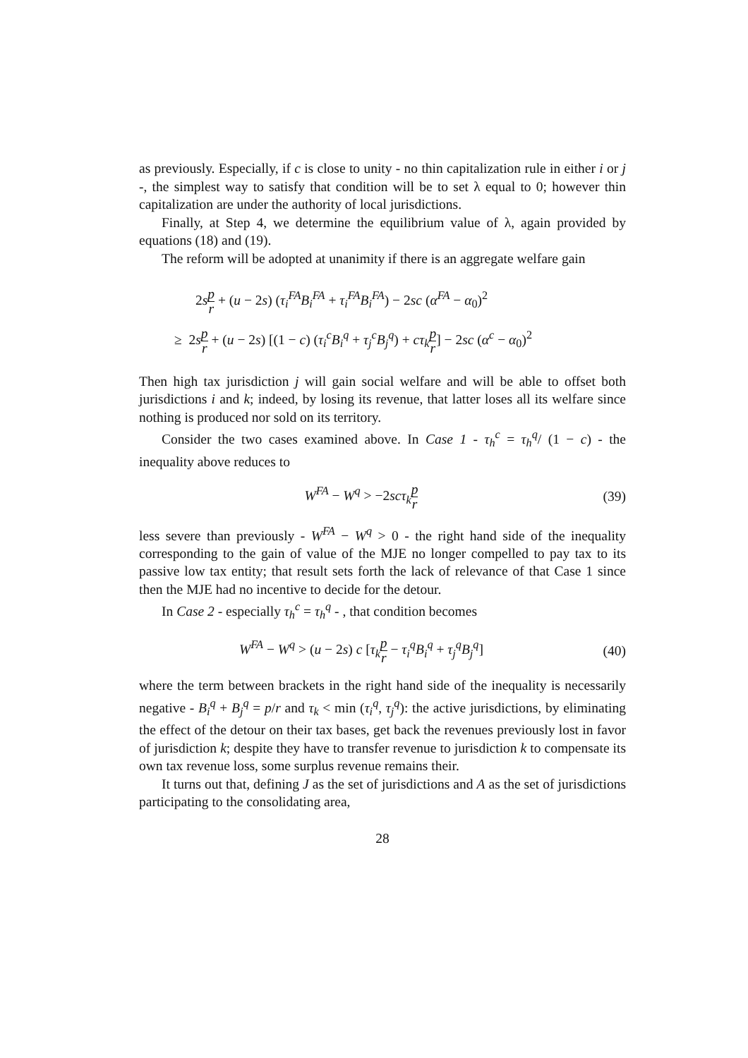as previously. Especially, if c is close to unity - no thin capitalization rule in either i or j -, the simplest way to satisfy that condition will be to set λ equal to 0; however thin capitalization are under the authority of local jurisdictions.
Finally, at Step 4, we determine the equilibrium value of λ, again provided by equations (18) and (19).
The reform will be adopted at unanimity if there is an aggregate welfare gain
2sp r + (u − 2s) (τ<sub>i</sub><sup>FA</sup>B<sub>i</sub><sup>FA</sup> + τ<sub>i</sub><sup>FA</sup>B<sub>i</sub><sup>FA</sup>) − 2sc (α<sup>FA</sup> − α<sub>0</sub>)<sup>2</sup>
≥ 2sp r + (u − 2s) [(1 − c) (τ<sub>i</sub><sup>c</sup>B<sub>i</sub><sup>q</sup> + τ<sub>j</sub><sup>c</sup>B<sub>j</sub><sup>q</sup>) + cτ<sub>k</sub>p r] − 2sc (α<sup>c</sup> − α<sub>0</sub>)<sup>2</sup>
Then high tax jurisdiction j will gain social welfare and will be able to offset both jurisdictions i and k; indeed, by losing its revenue, that latter loses all its welfare since nothing is produced nor sold on its territory.
Consider the two cases examined above. In Case 1 - τ<sub>h</sub><sup>c</sup> = τ<sub>h</sub><sup>q</sup>/ (1 − c) - the inequality above reduces to
W<sup>FA</sup> − W<sup>q</sup> > −2scτ<sub>k</sub>p r
(39)
less severe than previously - W<sup>FA</sup> − W<sup>q</sup> > 0 - the right hand side of the inequality corresponding to the gain of value of the MJE no longer compelled to pay tax to its passive low tax entity; that result sets forth the lack of relevance of that Case 1 since then the MJE had no incentive to decide for the detour.
In Case 2 - especially τ<sub>h</sub><sup>c</sup> = τ<sub>h</sub><sup>q</sup> - , that condition becomes
W<sup>FA</sup> − W<sup>q</sup> > (u − 2s) c [τ<sub>k</sub>p r − τ<sub>i</sub><sup>q</sup>B<sub>i</sub><sup>q</sup> + τ<sub>j</sub><sup>q</sup>B<sub>j</sub><sup>q</sup>]
(40)
where the term between brackets in the right hand side of the inequality is necessarily negative - B<sub>i</sub><sup>q</sup> + B<sub>j</sub><sup>q</sup> = p/r and τ<sub>k</sub> < min (τ<sub>i</sub><sup>q</sup>, τ<sub>j</sub><sup>q</sup>): the active jurisdictions, by eliminating the effect of the detour on their tax bases, get back the revenues previously lost in favor of jurisdiction k; despite they have to transfer revenue to jurisdiction k to compensate its own tax revenue loss, some surplus revenue remains their.
It turns out that, defining J as the set of jurisdictions and A as the set of jurisdictions participating to the consolidating area,
28